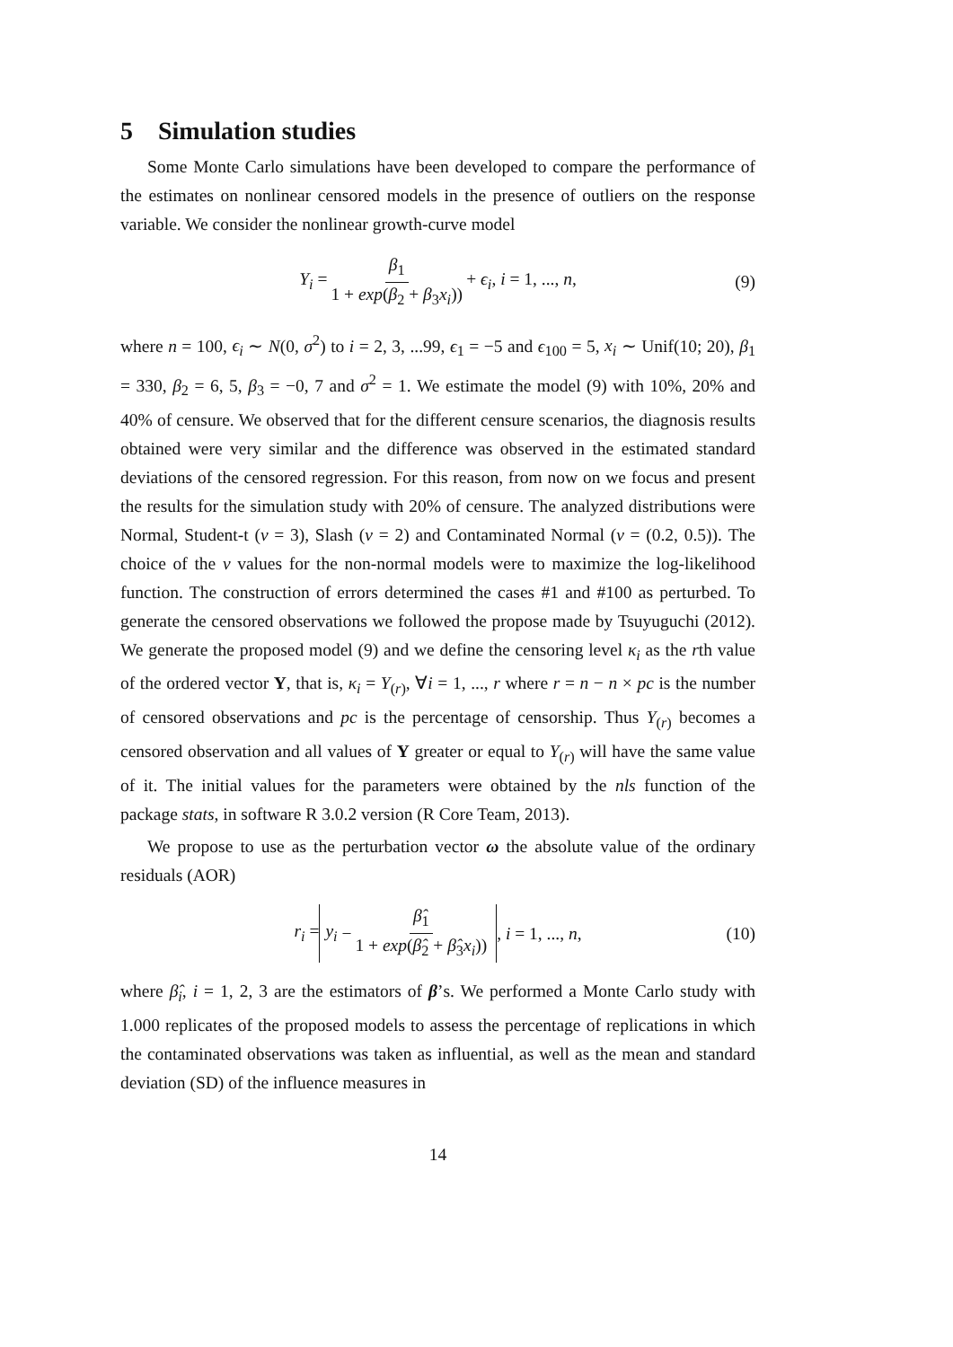5 Simulation studies
Some Monte Carlo simulations have been developed to compare the performance of the estimates on nonlinear censored models in the presence of outliers on the response variable. We consider the nonlinear growth-curve model
Y<sub>i</sub> = β<sub>1</sub> 1 + exp(β<sub>2</sub> + β<sub>3</sub>x<sub>i</sub>)) + ϵ<sub>i</sub>, i = 1, ..., n, (9)
where n = 100, ϵ<sub>i</sub> ∼ N(0, σ<sup>2</sup>) to i = 2, 3, ...99, ϵ<sub>1</sub> = −5 and ϵ<sub>100</sub> = 5, x<sub>i</sub> ∼ Unif(10; 20), β<sub>1</sub> = 330, β<sub>2</sub> = 6, 5, β<sub>3</sub> = −0, 7 and σ<sup>2</sup> = 1. We estimate the model (9) with 10%, 20% and 40% of censure. We observed that for the different censure scenarios, the diagnosis results obtained were very similar and the difference was observed in the estimated standard deviations of the censored regression. For this reason, from now on we focus and present the results for the simulation study with 20% of censure. The analyzed distributions were Normal, Student-t (ν = 3), Slash (ν = 2) and Contaminated Normal (ν = (0.2, 0.5)). The choice of the ν values for the non-normal models were to maximize the log-likelihood function. The construction of errors determined the cases #1 and #100 as perturbed. To generate the censored observations we followed the propose made by Tsuyuguchi (2012). We generate the proposed model (9) and we define the censoring level κ<sub>i</sub> as the rth value of the ordered vector Y, that is, κ<sub>i</sub> = Y<sub>(r)</sub>, ∀i = 1, ..., r where r = n − n × pc is the number of censored observations and pc is the percentage of censorship. Thus Y<sub>(r)</sub> becomes a censored observation and all values of Y greater or equal to Y<sub>(r)</sub> will have the same value of it. The initial values for the parameters were obtained by the nls function of the package stats, in software R 3.0.2 version (R Core Team, 2013).
We propose to use as the perturbation vector ω the absolute value of the ordinary residuals (AOR)
r<sub>i</sub> = y<sub>i</sub> − β̂<sub>1</sub> 1 + exp(β̂<sub>2</sub> + β̂<sub>3</sub>x<sub>i</sub>)), i = 1, ..., n, (10)
where β̂<sub>i</sub>, i = 1, 2, 3 are the estimators of β’s. We performed a Monte Carlo study with 1.000 replicates of the proposed models to assess the percentage of replications in which the contaminated observations was taken as influential, as well as the mean and standard deviation (SD) of the influence measures in
14